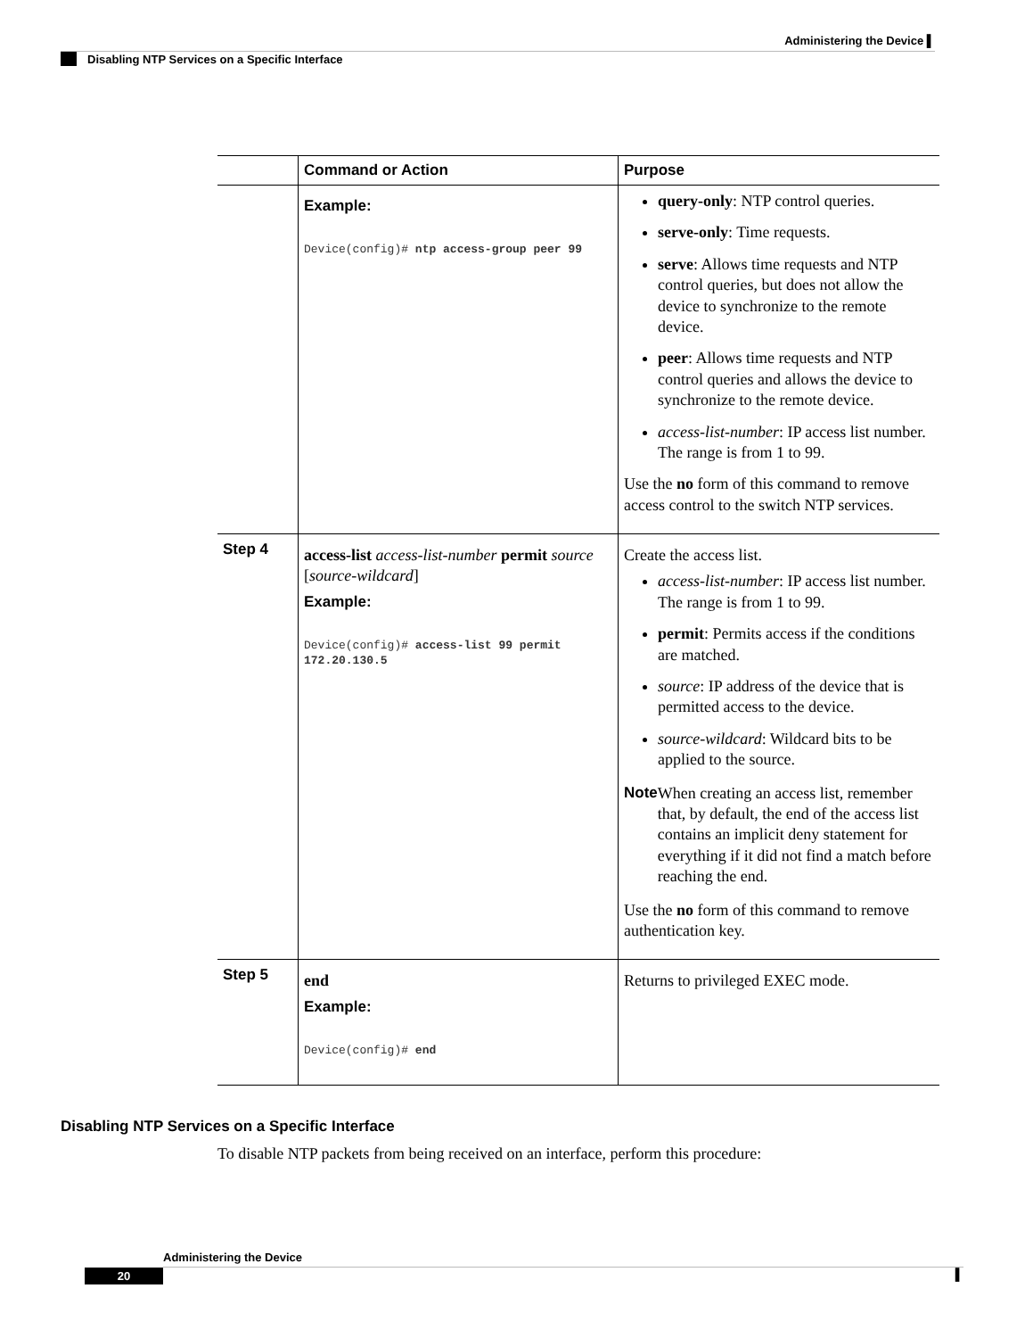Administering the Device ▌
Disabling NTP Services on a Specific Interface
| | Command or Action | Purpose |
| --- | --- | --- |
| | Example: Device(config)# ntp access-group peer 99 | query-only : NTP control queries. serve-only : Time requests. serve : Allows time requests and NTP control queries, but does not allow the device to synchronize to the remote device. peer : Allows time requests and NTP control queries and allows the device to synchronize to the remote device. access-list-number : IP access list number. The range is from 1 to 99. Use the no form of this command to remove access control to the switch NTP services. |
| Step 4 | access-list access-list-number permit source [ source-wildcard ] Example: Device(config)# access-list 99 permit 172.20.130.5 | Create the access list. access-list-number : IP access list number. The range is from 1 to 99. permit : Permits access if the conditions are matched. source : IP address of the device that is permitted access to the device. source-wildcard : Wildcard bits to be applied to the source. Note When creating an access list, remember that, by default, the end of the access list contains an implicit deny statement for everything if it did not find a match before reaching the end. Use the no form of this command to remove authentication key. |
| Step 5 | end Example: Device(config)# end | Returns to privileged EXEC mode. |
Disabling NTP Services on a Specific Interface
To disable NTP packets from being received on an interface, perform this procedure:
Administering the Device
20 ▌